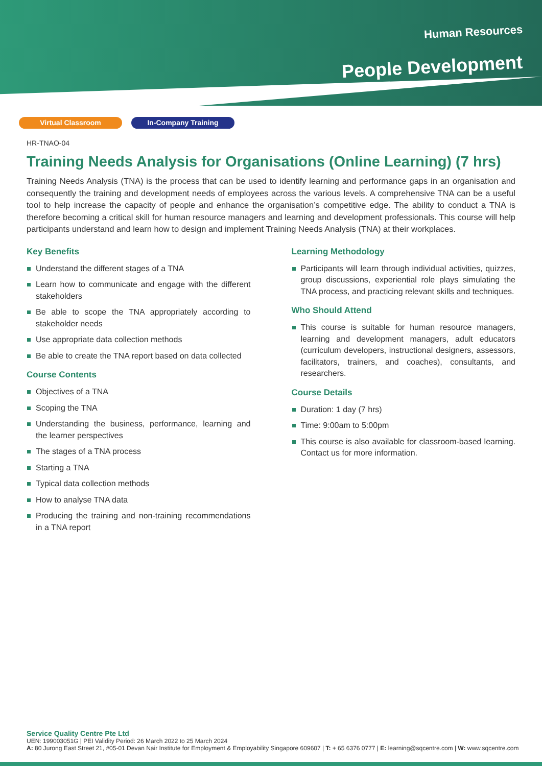Human Resources
People Development
Virtual Classroom In-Company Training
HR-TNAO-04
Training Needs Analysis for Organisations (Online Learning) (7 hrs)
Training Needs Analysis (TNA) is the process that can be used to identify learning and performance gaps in an organisation and consequently the training and development needs of employees across the various levels. A comprehensive TNA can be a useful tool to help increase the capacity of people and enhance the organisation’s competitive edge. The ability to conduct a TNA is therefore becoming a critical skill for human resource managers and learning and development professionals. This course will help participants understand and learn how to design and implement Training Needs Analysis (TNA) at their workplaces.
Key Benefits
Understand the different stages of a TNA
Learn how to communicate and engage with the different stakeholders
Be able to scope the TNA appropriately according to stakeholder needs
Use appropriate data collection methods
Be able to create the TNA report based on data collected
Course Contents
Objectives of a TNA
Scoping the TNA
Understanding the business, performance, learning and the learner perspectives
The stages of a TNA process
Starting a TNA
Typical data collection methods
How to analyse TNA data
Producing the training and non-training recommendations in a TNA report
Learning Methodology
Participants will learn through individual activities, quizzes, group discussions, experiential role plays simulating the TNA process, and practicing relevant skills and techniques.
Who Should Attend
This course is suitable for human resource managers, learning and development managers, adult educators (curriculum developers, instructional designers, assessors, facilitators, trainers, and coaches), consultants, and researchers.
Course Details
Duration: 1 day (7 hrs)
Time: 9:00am to 5:00pm
This course is also available for classroom-based learning. Contact us for more information.
Service Quality Centre Pte Ltd
UEN: 199003051G | PEI Validity Period: 26 March 2022 to 25 March 2024
A: 80 Jurong East Street 21, #05-01 Devan Nair Institute for Employment & Employability Singapore 609607 | T: + 65 6376 0777 | E: learning@sqcentre.com | W: www.sqcentre.com